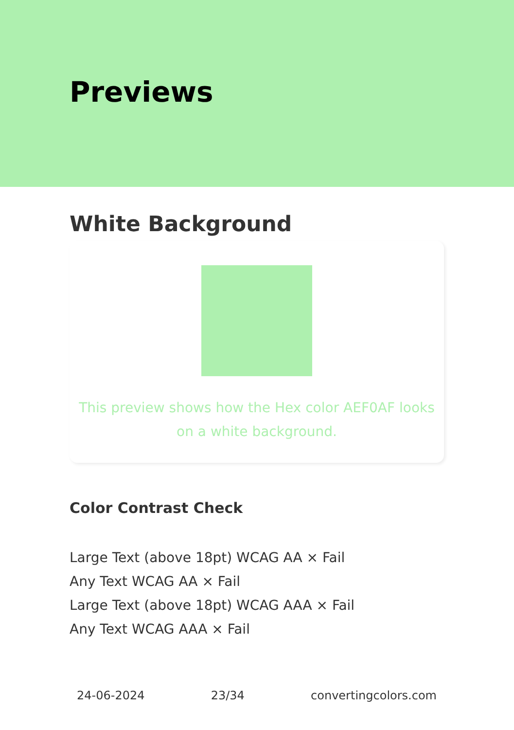Previews
White Background
This preview shows how the Hex color AEF0AF looks on a white background.
Color Contrast Check
Large Text (above 18pt) WCAG AA × Fail
Any Text WCAG AA × Fail
Large Text (above 18pt) WCAG AAA × Fail
Any Text WCAG AAA × Fail
24-06-2024 23/34 convertingcolors.com